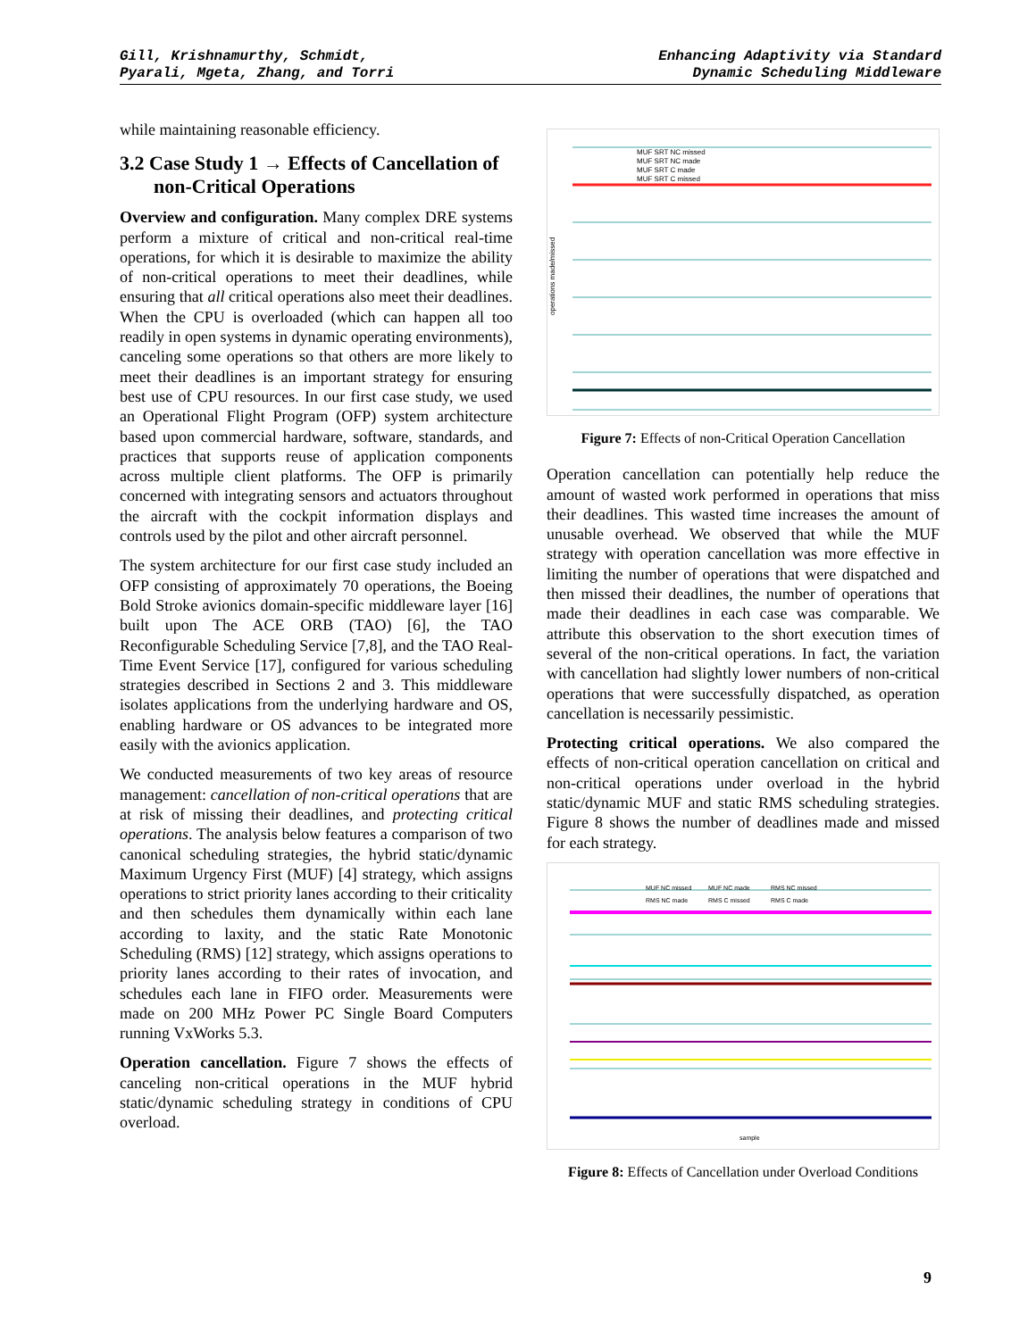Gill, Krishnamurthy, Schmidt,
Pyarali, Mgeta, Zhang, and Torri
Enhancing Adaptivity via Standard
Dynamic Scheduling Middleware
while maintaining reasonable efficiency.
3.2 Case Study 1 → Effects of Cancellation of non-Critical Operations
Overview and configuration. Many complex DRE systems perform a mixture of critical and non-critical real-time operations, for which it is desirable to maximize the ability of non-critical operations to meet their deadlines, while ensuring that all critical operations also meet their deadlines. When the CPU is overloaded (which can happen all too readily in open systems in dynamic operating environments), canceling some operations so that others are more likely to meet their deadlines is an important strategy for ensuring best use of CPU resources. In our first case study, we used an Operational Flight Program (OFP) system architecture based upon commercial hardware, software, standards, and practices that supports reuse of application components across multiple client platforms. The OFP is primarily concerned with integrating sensors and actuators throughout the aircraft with the cockpit information displays and controls used by the pilot and other aircraft personnel.
The system architecture for our first case study included an OFP consisting of approximately 70 operations, the Boeing Bold Stroke avionics domain-specific middleware layer [16] built upon The ACE ORB (TAO) [6], the TAO Reconfigurable Scheduling Service [7,8], and the TAO Real-Time Event Service [17], configured for various scheduling strategies described in Sections 2 and 3. This middleware isolates applications from the underlying hardware and OS, enabling hardware or OS advances to be integrated more easily with the avionics application.
We conducted measurements of two key areas of resource management: cancellation of non-critical operations that are at risk of missing their deadlines, and protecting critical operations. The analysis below features a comparison of two canonical scheduling strategies, the hybrid static/dynamic Maximum Urgency First (MUF) [4] strategy, which assigns operations to strict priority lanes according to their criticality and then schedules them dynamically within each lane according to laxity, and the static Rate Monotonic Scheduling (RMS) [12] strategy, which assigns operations to priority lanes according to their rates of invocation, and schedules each lane in FIFO order. Measurements were made on 200 MHz Power PC Single Board Computers running VxWorks 5.3.
Operation cancellation. Figure 7 shows the effects of canceling non-critical operations in the MUF hybrid static/dynamic scheduling strategy in conditions of CPU overload.
MUF SRT NC missed
MUF SRT NC made
MUF SRT C made
MUF SRT C missed
operations made/missed
Figure 7: Effects of non-Critical Operation Cancellation
Operation cancellation can potentially help reduce the amount of wasted work performed in operations that miss their deadlines. This wasted time increases the amount of unusable overhead. We observed that while the MUF strategy with operation cancellation was more effective in limiting the number of operations that were dispatched and then missed their deadlines, the number of operations that made their deadlines in each case was comparable. We attribute this observation to the short execution times of several of the non-critical operations. In fact, the variation with cancellation had slightly lower numbers of non-critical operations that were successfully dispatched, as operation cancellation is necessarily pessimistic.
Protecting critical operations. We also compared the effects of non-critical operation cancellation on critical and non-critical operations under overload in the hybrid static/dynamic MUF and static RMS scheduling strategies. Figure 8 shows the number of deadlines made and missed for each strategy.
MUF NC missed
MUF NC made
RMS NC missed
RMS NC made
RMS C missed
RMS C made
sample
Figure 8: Effects of Cancellation under Overload Conditions
9